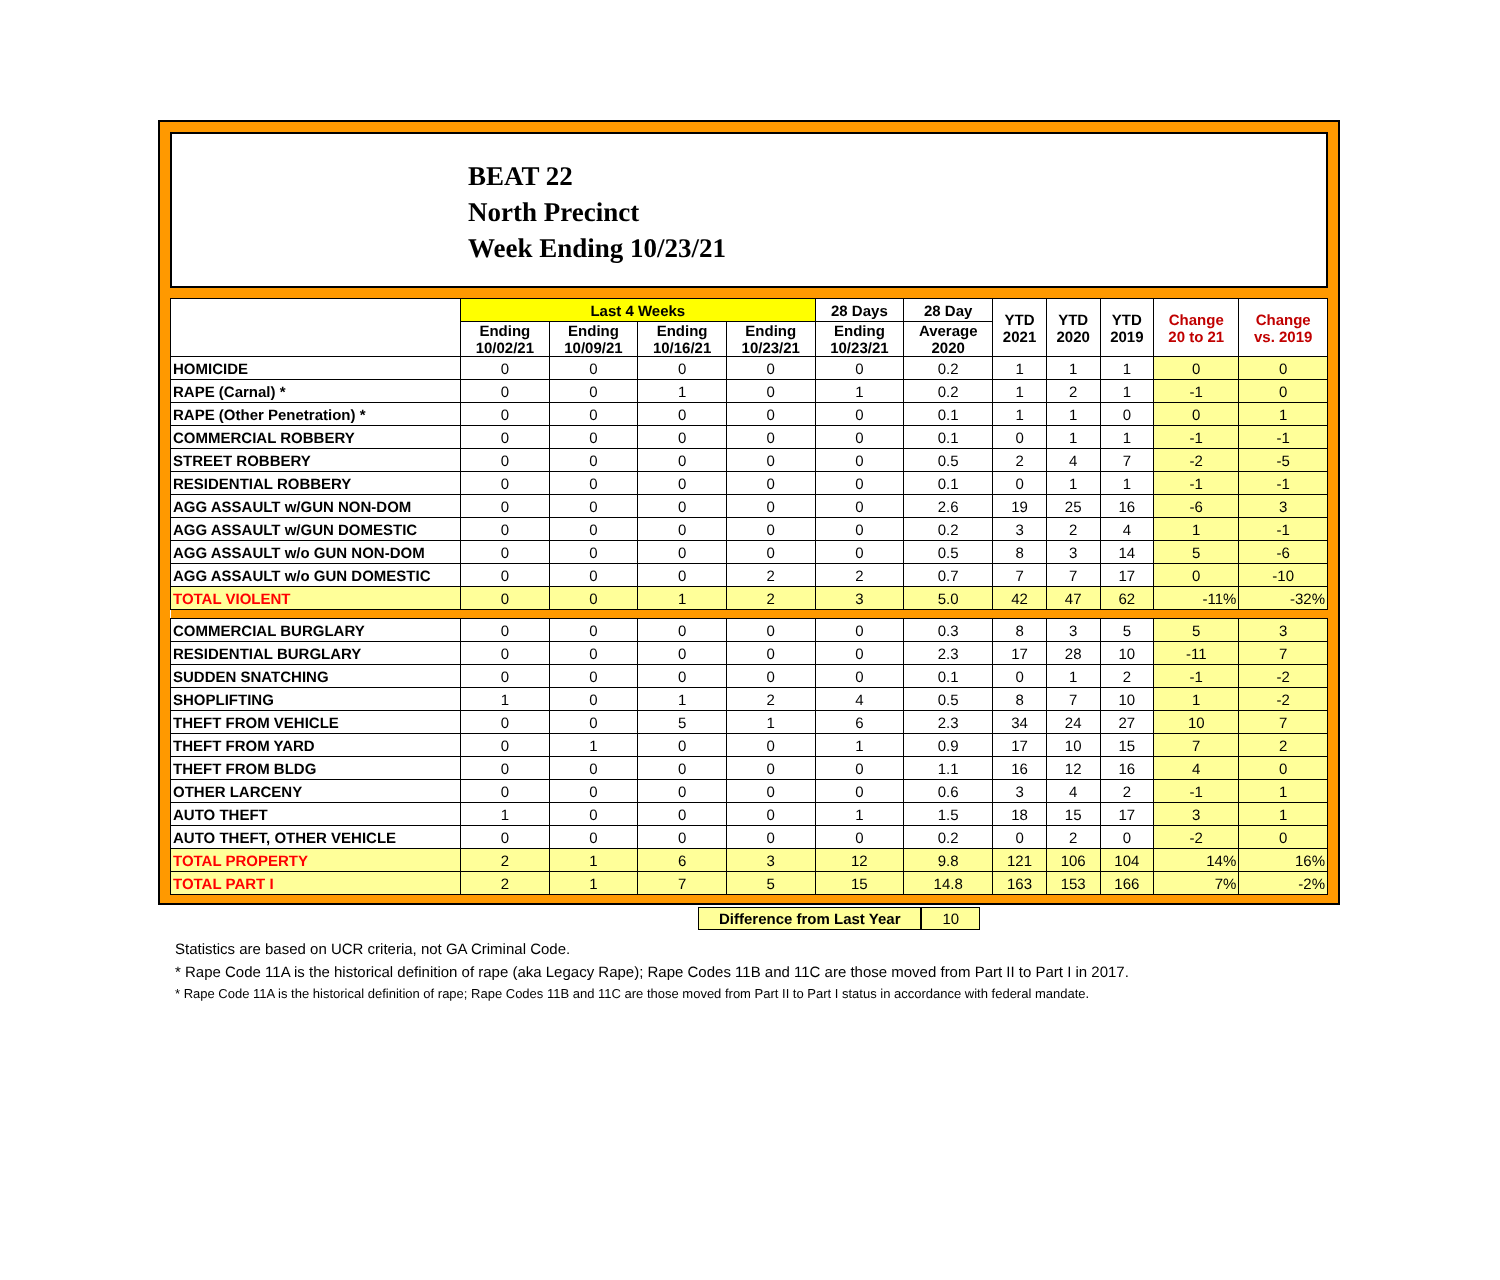BEAT 22
North Precinct
Week Ending 10/23/21
| | Last 4 Weeks | | | | 28 Days | 28 Day | YTD 2021 | YTD 2020 | YTD 2019 | Change 20 to 21 | Change vs. 2019 |
| --- | --- | --- | --- | --- | --- | --- | --- | --- | --- | --- | --- |
| | Ending 10/02/21 | Ending 10/09/21 | Ending 10/16/21 | Ending 10/23/21 | Ending 10/23/21 | Average 2020 | | | | | |
| HOMICIDE | 0 | 0 | 0 | 0 | 0 | 0.2 | 1 | 1 | 1 | 0 | 0 |
| RAPE (Carnal) * | 0 | 0 | 1 | 0 | 1 | 0.2 | 1 | 2 | 1 | -1 | 0 |
| RAPE (Other Penetration) * | 0 | 0 | 0 | 0 | 0 | 0.1 | 1 | 1 | 0 | 0 | 1 |
| COMMERCIAL ROBBERY | 0 | 0 | 0 | 0 | 0 | 0.1 | 0 | 1 | 1 | -1 | -1 |
| STREET ROBBERY | 0 | 0 | 0 | 0 | 0 | 0.5 | 2 | 4 | 7 | -2 | -5 |
| RESIDENTIAL ROBBERY | 0 | 0 | 0 | 0 | 0 | 0.1 | 0 | 1 | 1 | -1 | -1 |
| AGG ASSAULT w/GUN NON-DOM | 0 | 0 | 0 | 0 | 0 | 2.6 | 19 | 25 | 16 | -6 | 3 |
| AGG ASSAULT w/GUN DOMESTIC | 0 | 0 | 0 | 0 | 0 | 0.2 | 3 | 2 | 4 | 1 | -1 |
| AGG ASSAULT w/o GUN NON-DOM | 0 | 0 | 0 | 0 | 0 | 0.5 | 8 | 3 | 14 | 5 | -6 |
| AGG ASSAULT w/o GUN DOMESTIC | 0 | 0 | 0 | 2 | 2 | 0.7 | 7 | 7 | 17 | 0 | -10 |
| TOTAL VIOLENT | 0 | 0 | 1 | 2 | 3 | 5.0 | 42 | 47 | 62 | -11% | -32% |
| COMMERCIAL BURGLARY | 0 | 0 | 0 | 0 | 0 | 0.3 | 8 | 3 | 5 | 5 | 3 |
| RESIDENTIAL BURGLARY | 0 | 0 | 0 | 0 | 0 | 2.3 | 17 | 28 | 10 | -11 | 7 |
| SUDDEN SNATCHING | 0 | 0 | 0 | 0 | 0 | 0.1 | 0 | 1 | 2 | -1 | -2 |
| SHOPLIFTING | 1 | 0 | 1 | 2 | 4 | 0.5 | 8 | 7 | 10 | 1 | -2 |
| THEFT FROM VEHICLE | 0 | 0 | 5 | 1 | 6 | 2.3 | 34 | 24 | 27 | 10 | 7 |
| THEFT FROM YARD | 0 | 1 | 0 | 0 | 1 | 0.9 | 17 | 10 | 15 | 7 | 2 |
| THEFT FROM BLDG | 0 | 0 | 0 | 0 | 0 | 1.1 | 16 | 12 | 16 | 4 | 0 |
| OTHER LARCENY | 0 | 0 | 0 | 0 | 0 | 0.6 | 3 | 4 | 2 | -1 | 1 |
| AUTO THEFT | 1 | 0 | 0 | 0 | 1 | 1.5 | 18 | 15 | 17 | 3 | 1 |
| AUTO THEFT, OTHER VEHICLE | 0 | 0 | 0 | 0 | 0 | 0.2 | 0 | 2 | 0 | -2 | 0 |
| TOTAL PROPERTY | 2 | 1 | 6 | 3 | 12 | 9.8 | 121 | 106 | 104 | 14% | 16% |
| TOTAL PART I | 2 | 1 | 7 | 5 | 15 | 14.8 | 163 | 153 | 166 | 7% | -2% |
Difference from Last Year 10
Statistics are based on UCR criteria, not GA Criminal Code.
* Rape Code 11A is the historical definition of rape (aka Legacy Rape); Rape Codes 11B and 11C are those moved from Part II to Part I in 2017.
* Rape Code 11A is the historical definition of rape; Rape Codes 11B and 11C are those moved from Part II to Part I status in accordance with federal mandate.